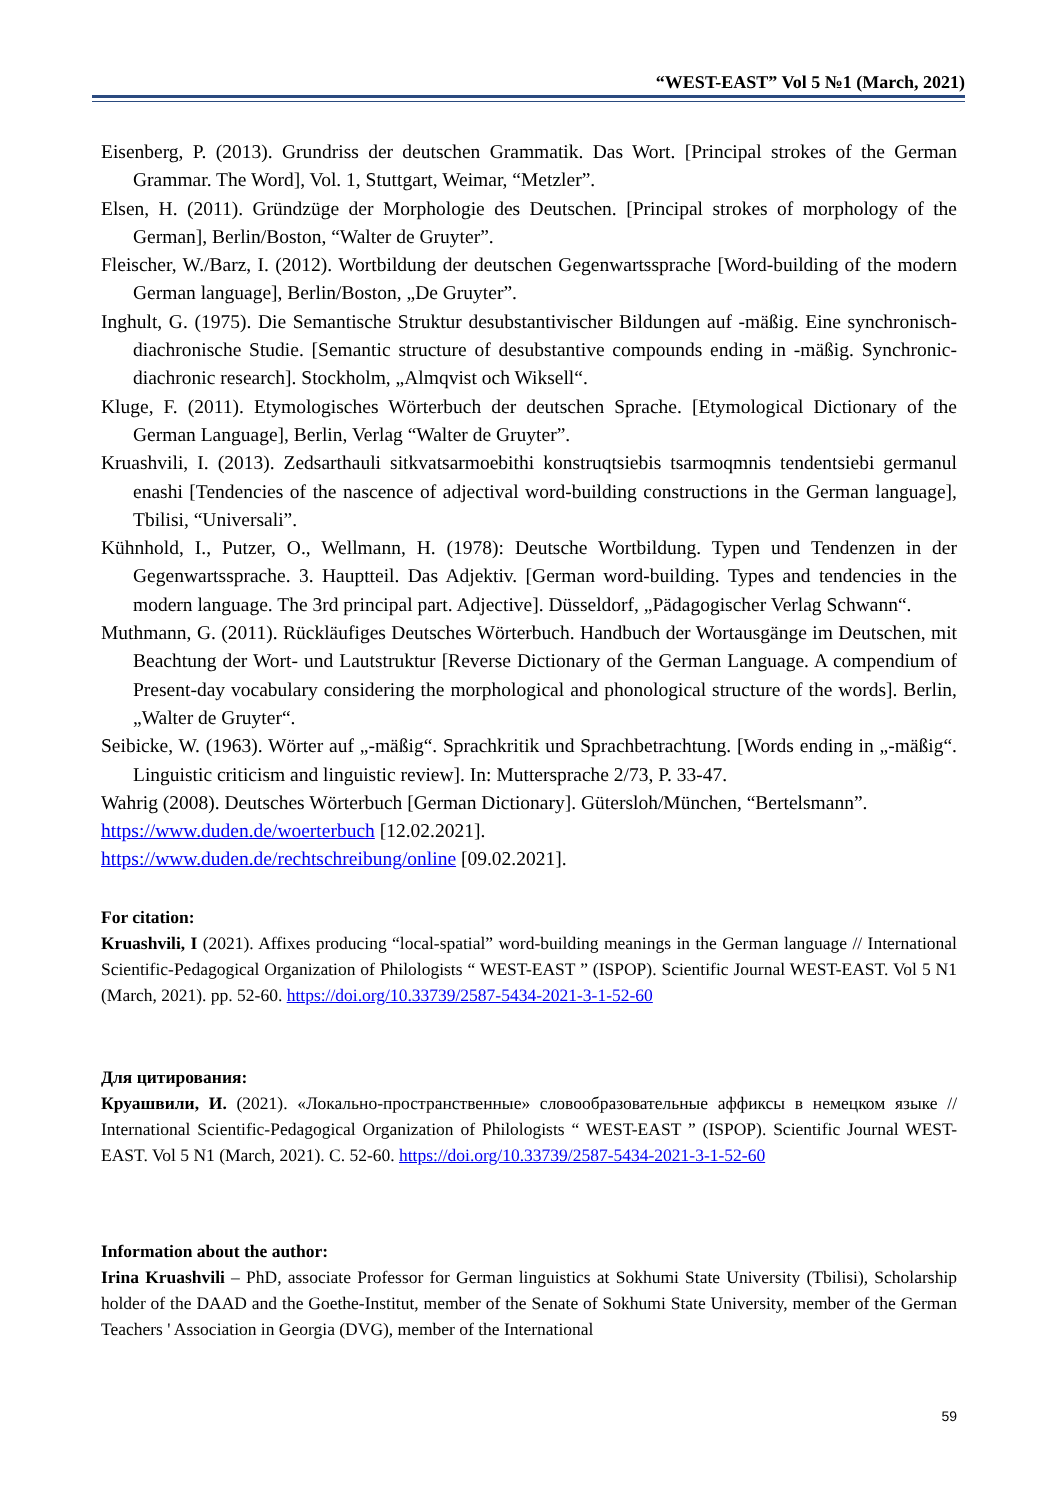“WEST-EAST” Vol 5 №1 (March, 2021)
Eisenberg, P. (2013). Grundriss der deutschen Grammatik. Das Wort. [Principal strokes of the German Grammar. The Word], Vol. 1, Stuttgart, Weimar, “Metzler”.
Elsen, H. (2011). Gründzüge der Morphologie des Deutschen. [Principal strokes of morphology of the German], Berlin/Boston, “Walter de Gruyter”.
Fleischer, W./Barz, I. (2012). Wortbildung der deutschen Gegenwartssprache [Word-building of the modern German language], Berlin/Boston, „De Gruyter”.
Inghult, G. (1975). Die Semantische Struktur desubstantivischer Bildungen auf -mäßig. Eine synchronisch-diachronische Studie. [Semantic structure of desubstantive compounds ending in -mäßig. Synchronic-diachronic research]. Stockholm, „Almqvist och Wiksell“.
Kluge, F. (2011). Etymologisches Wörterbuch der deutschen Sprache. [Etymological Dictionary of the German Language], Berlin, Verlag “Walter de Gruyter”.
Kruashvili, I. (2013). Zedsarthauli sitkvatsarmoebithi konstruqtsiebis tsarmoqmnis tendentsiebi germanul enashi [Tendencies of the nascence of adjectival word-building constructions in the German language], Tbilisi, “Universali”.
Kühnhold, I., Putzer, O., Wellmann, H. (1978): Deutsche Wortbildung. Typen und Tendenzen in der Gegenwartssprache. 3. Hauptteil. Das Adjektiv. [German word-building. Types and tendencies in the modern language. The 3rd principal part. Adjective]. Düsseldorf, „Pädagogischer Verlag Schwann“.
Muthmann, G. (2011). Rückläufiges Deutsches Wörterbuch. Handbuch der Wortausgänge im Deutschen, mit Beachtung der Wort- und Lautstruktur [Reverse Dictionary of the German Language. A compendium of Present-day vocabulary considering the morphological and phonological structure of the words]. Berlin, „Walter de Gruyter“.
Seibicke, W. (1963). Wörter auf „-mäßig“. Sprachkritik und Sprachbetrachtung. [Words ending in „-mäßig“. Linguistic criticism and linguistic review]. In: Muttersprache 2/73, P. 33-47.
Wahrig (2008). Deutsches Wörterbuch [German Dictionary]. Gütersloh/München, “Bertelsmann”.
https://www.duden.de/woerterbuch [12.02.2021].
https://www.duden.de/rechtschreibung/online [09.02.2021].
For citation:
Kruashvili, I (2021). Affixes producing “local-spatial” word-building meanings in the German language // International Scientific-Pedagogical Organization of Philologists “ WEST-EAST ” (ISPOP). Scientific Journal WEST-EAST. Vol 5 N1 (March, 2021). pp. 52-60. https://doi.org/10.33739/2587-5434-2021-3-1-52-60
Для цитирования:
Круашвили, И. (2021). «Локально-пространственные» словообразовательные аффиксы в немецком языке // International Scientific-Pedagogical Organization of Philologists “ WEST-EAST ” (ISPOP). Scientific Journal WEST-EAST. Vol 5 N1 (March, 2021). C. 52-60. https://doi.org/10.33739/2587-5434-2021-3-1-52-60
Information about the author:
Irina Kruashvili – PhD, associate Professor for German linguistics at Sokhumi State University (Tbilisi), Scholarship holder of the DAAD and the Goethe-Institut, member of the Senate of Sokhumi State University, member of the German Teachers ' Association in Georgia (DVG), member of the International
59